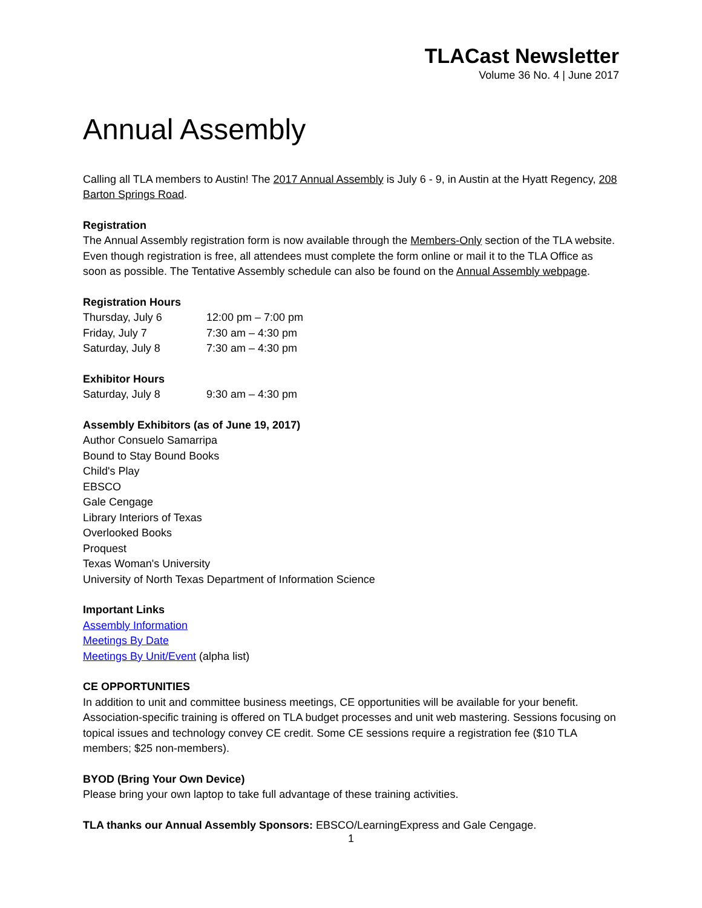TLACast Newsletter
Volume 36 No. 4 | June 2017
Annual Assembly
Calling all TLA members to Austin! The 2017 Annual Assembly is July 6 - 9, in Austin at the Hyatt Regency, 208 Barton Springs Road.
Registration
The Annual Assembly registration form is now available through the Members-Only section of the TLA website. Even though registration is free, all attendees must complete the form online or mail it to the TLA Office as soon as possible. The Tentative Assembly schedule can also be found on the Annual Assembly webpage.
Registration Hours
| Thursday, July 6 | 12:00 pm – 7:00 pm |
| Friday, July 7 | 7:30 am – 4:30 pm |
| Saturday, July 8 | 7:30 am – 4:30 pm |
Exhibitor Hours
| Saturday, July 8 | 9:30 am – 4:30 pm |
Assembly Exhibitors (as of June 19, 2017)
Author Consuelo Samarripa
Bound to Stay Bound Books
Child's Play
EBSCO
Gale Cengage
Library Interiors of Texas
Overlooked Books
Proquest
Texas Woman's University
University of North Texas Department of Information Science
Important Links
Assembly Information
Meetings By Date
Meetings By Unit/Event (alpha list)
CE OPPORTUNITIES
In addition to unit and committee business meetings, CE opportunities will be available for your benefit. Association-specific training is offered on TLA budget processes and unit web mastering. Sessions focusing on topical issues and technology convey CE credit. Some CE sessions require a registration fee ($10 TLA members; $25 non-members).
BYOD (Bring Your Own Device)
Please bring your own laptop to take full advantage of these training activities.
TLA thanks our Annual Assembly Sponsors: EBSCO/LearningExpress and Gale Cengage.
1